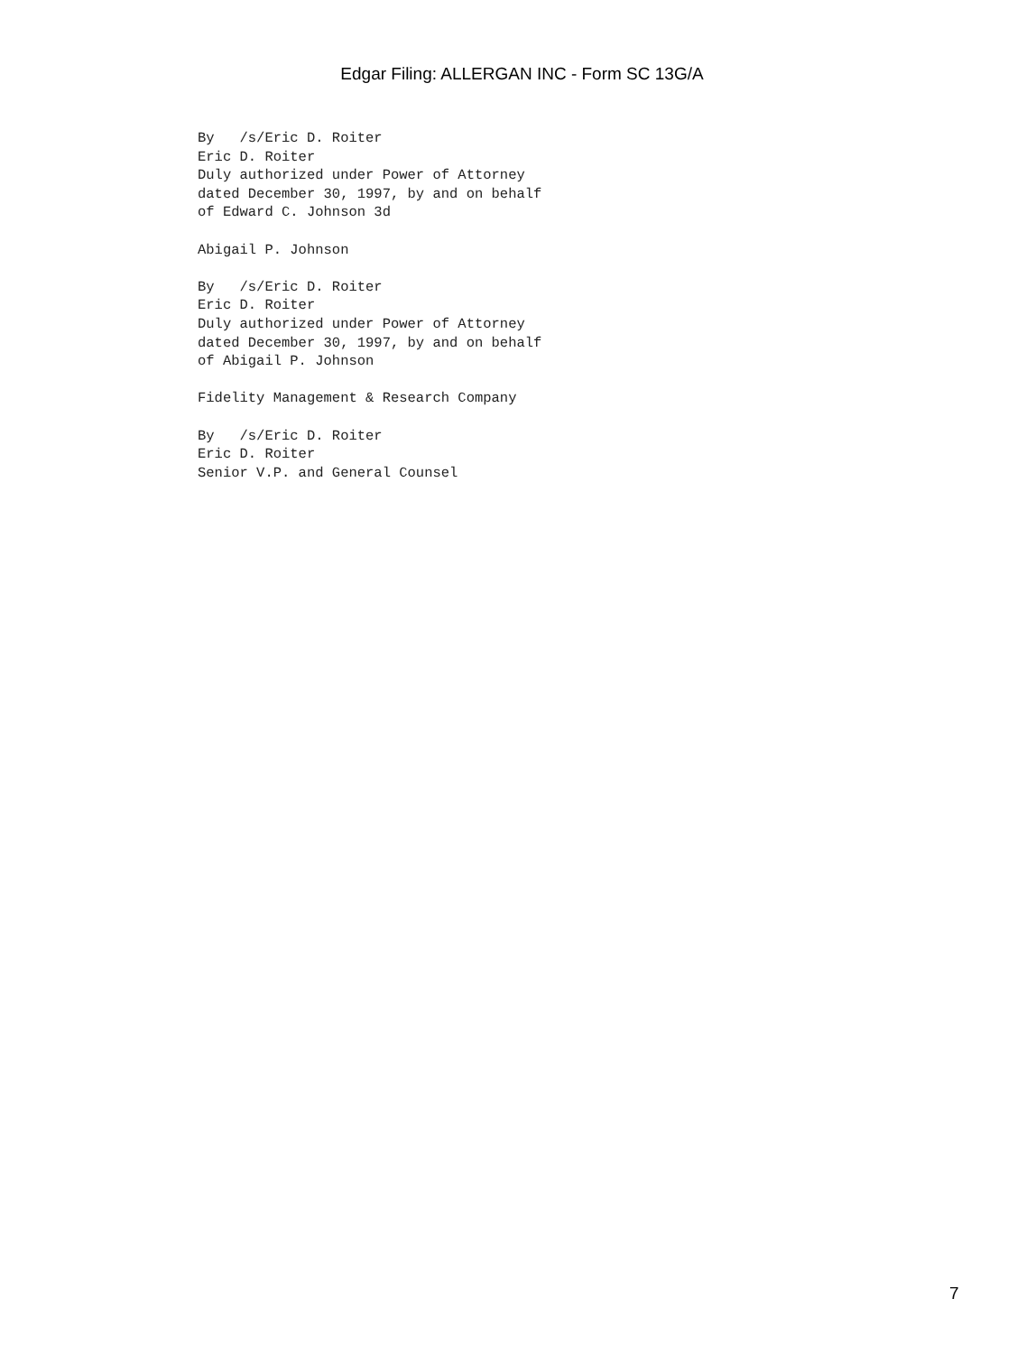Edgar Filing: ALLERGAN INC - Form SC 13G/A
By   /s/Eric D. Roiter
Eric D. Roiter
Duly authorized under Power of Attorney
dated December 30, 1997, by and on behalf
of Edward C. Johnson 3d

Abigail P. Johnson

By   /s/Eric D. Roiter
Eric D. Roiter
Duly authorized under Power of Attorney
dated December 30, 1997, by and on behalf
of Abigail P. Johnson

Fidelity Management & Research Company

By   /s/Eric D. Roiter
Eric D. Roiter
Senior V.P. and General Counsel
7